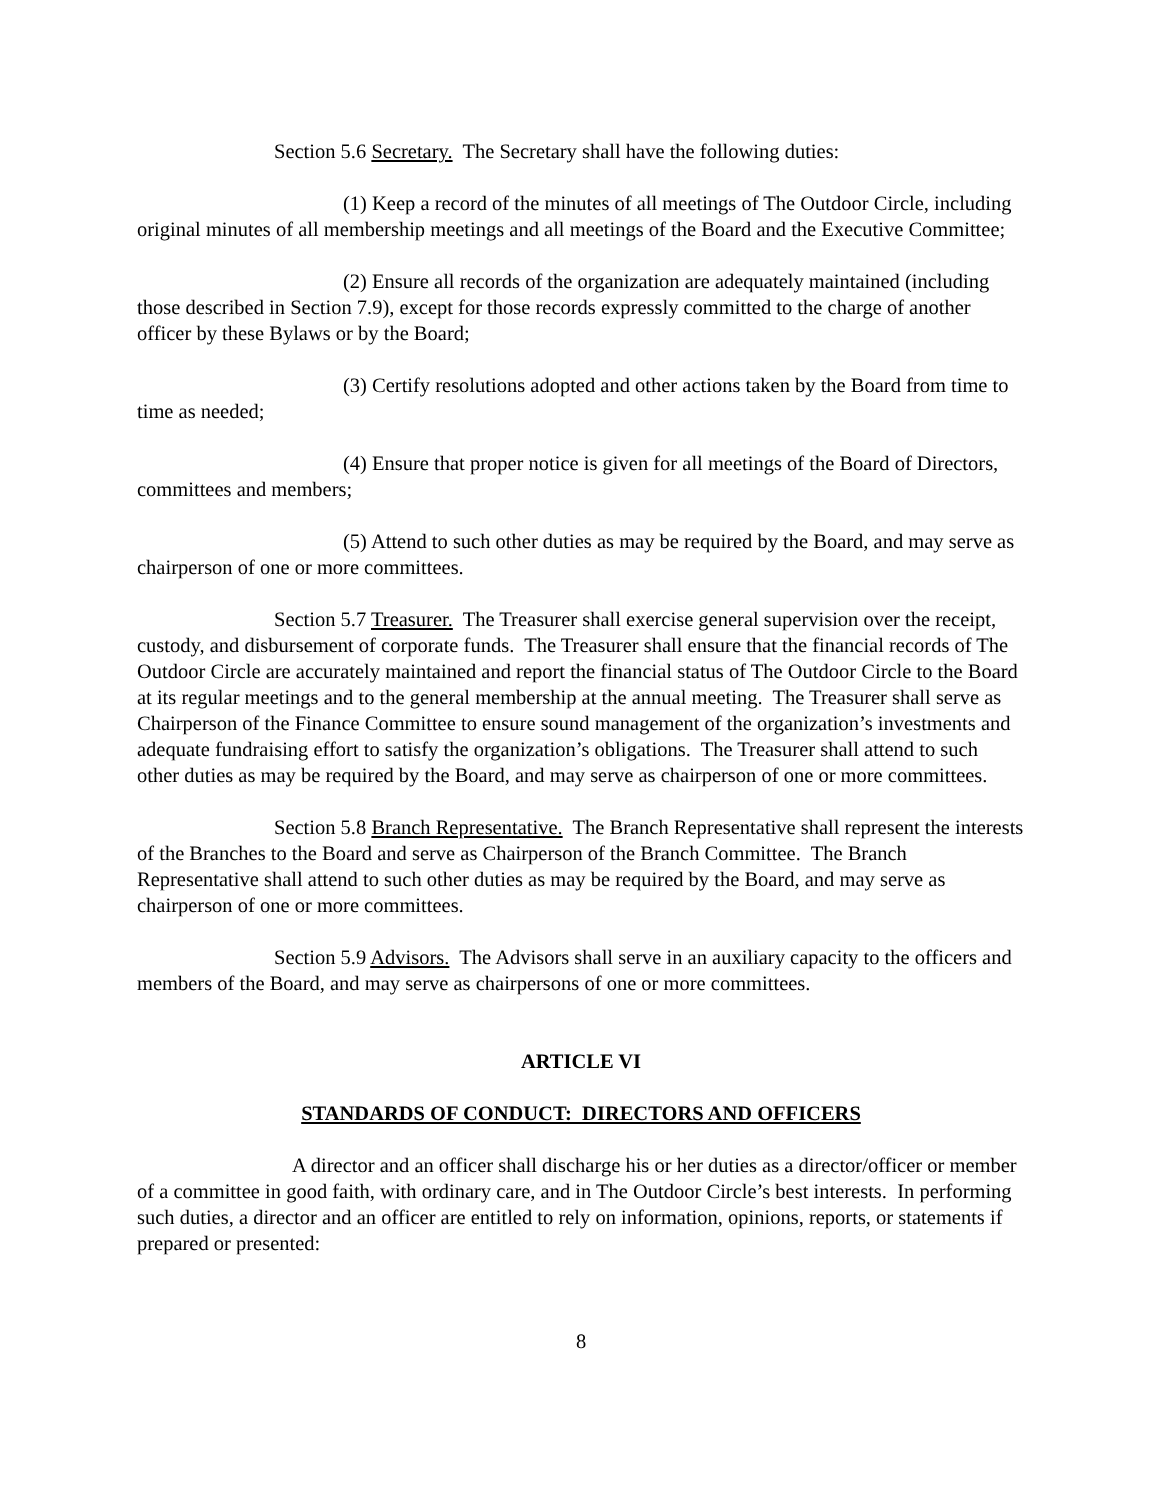Section 5.6 Secretary. The Secretary shall have the following duties:
(1) Keep a record of the minutes of all meetings of The Outdoor Circle, including original minutes of all membership meetings and all meetings of the Board and the Executive Committee;
(2) Ensure all records of the organization are adequately maintained (including those described in Section 7.9), except for those records expressly committed to the charge of another officer by these Bylaws or by the Board;
(3) Certify resolutions adopted and other actions taken by the Board from time to time as needed;
(4) Ensure that proper notice is given for all meetings of the Board of Directors, committees and members;
(5) Attend to such other duties as may be required by the Board, and may serve as chairperson of one or more committees.
Section 5.7 Treasurer. The Treasurer shall exercise general supervision over the receipt, custody, and disbursement of corporate funds. The Treasurer shall ensure that the financial records of The Outdoor Circle are accurately maintained and report the financial status of The Outdoor Circle to the Board at its regular meetings and to the general membership at the annual meeting. The Treasurer shall serve as Chairperson of the Finance Committee to ensure sound management of the organization’s investments and adequate fundraising effort to satisfy the organization’s obligations. The Treasurer shall attend to such other duties as may be required by the Board, and may serve as chairperson of one or more committees.
Section 5.8 Branch Representative. The Branch Representative shall represent the interests of the Branches to the Board and serve as Chairperson of the Branch Committee. The Branch Representative shall attend to such other duties as may be required by the Board, and may serve as chairperson of one or more committees.
Section 5.9 Advisors. The Advisors shall serve in an auxiliary capacity to the officers and members of the Board, and may serve as chairpersons of one or more committees.
ARTICLE VI
STANDARDS OF CONDUCT: DIRECTORS AND OFFICERS
A director and an officer shall discharge his or her duties as a director/officer or member of a committee in good faith, with ordinary care, and in The Outdoor Circle’s best interests. In performing such duties, a director and an officer are entitled to rely on information, opinions, reports, or statements if prepared or presented:
8